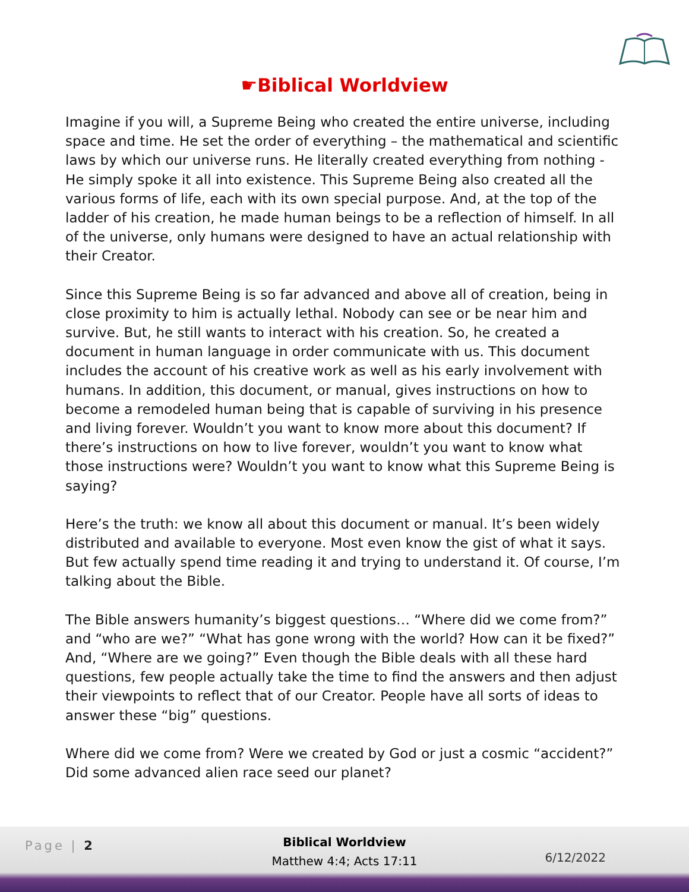☛Biblical Worldview
Imagine if you will, a Supreme Being who created the entire universe, including space and time. He set the order of everything – the mathematical and scientific laws by which our universe runs. He literally created everything from nothing - He simply spoke it all into existence. This Supreme Being also created all the various forms of life, each with its own special purpose. And, at the top of the ladder of his creation, he made human beings to be a reflection of himself. In all of the universe, only humans were designed to have an actual relationship with their Creator.
Since this Supreme Being is so far advanced and above all of creation, being in close proximity to him is actually lethal. Nobody can see or be near him and survive. But, he still wants to interact with his creation. So, he created a document in human language in order communicate with us. This document includes the account of his creative work as well as his early involvement with humans. In addition, this document, or manual, gives instructions on how to become a remodeled human being that is capable of surviving in his presence and living forever. Wouldn’t you want to know more about this document? If there’s instructions on how to live forever, wouldn’t you want to know what those instructions were? Wouldn’t you want to know what this Supreme Being is saying?
Here’s the truth: we know all about this document or manual. It’s been widely distributed and available to everyone. Most even know the gist of what it says. But few actually spend time reading it and trying to understand it. Of course, I’m talking about the Bible.
The Bible answers humanity’s biggest questions… “Where did we come from?” and “who are we?” “What has gone wrong with the world? How can it be fixed?” And, “Where are we going?” Even though the Bible deals with all these hard questions, few people actually take the time to find the answers and then adjust their viewpoints to reflect that of our Creator. People have all sorts of ideas to answer these “big” questions.
Where did we come from? Were we created by God or just a cosmic “accident?” Did some advanced alien race seed our planet?
Page | 2
Biblical Worldview
Matthew 4:4; Acts 17:11
6/12/2022